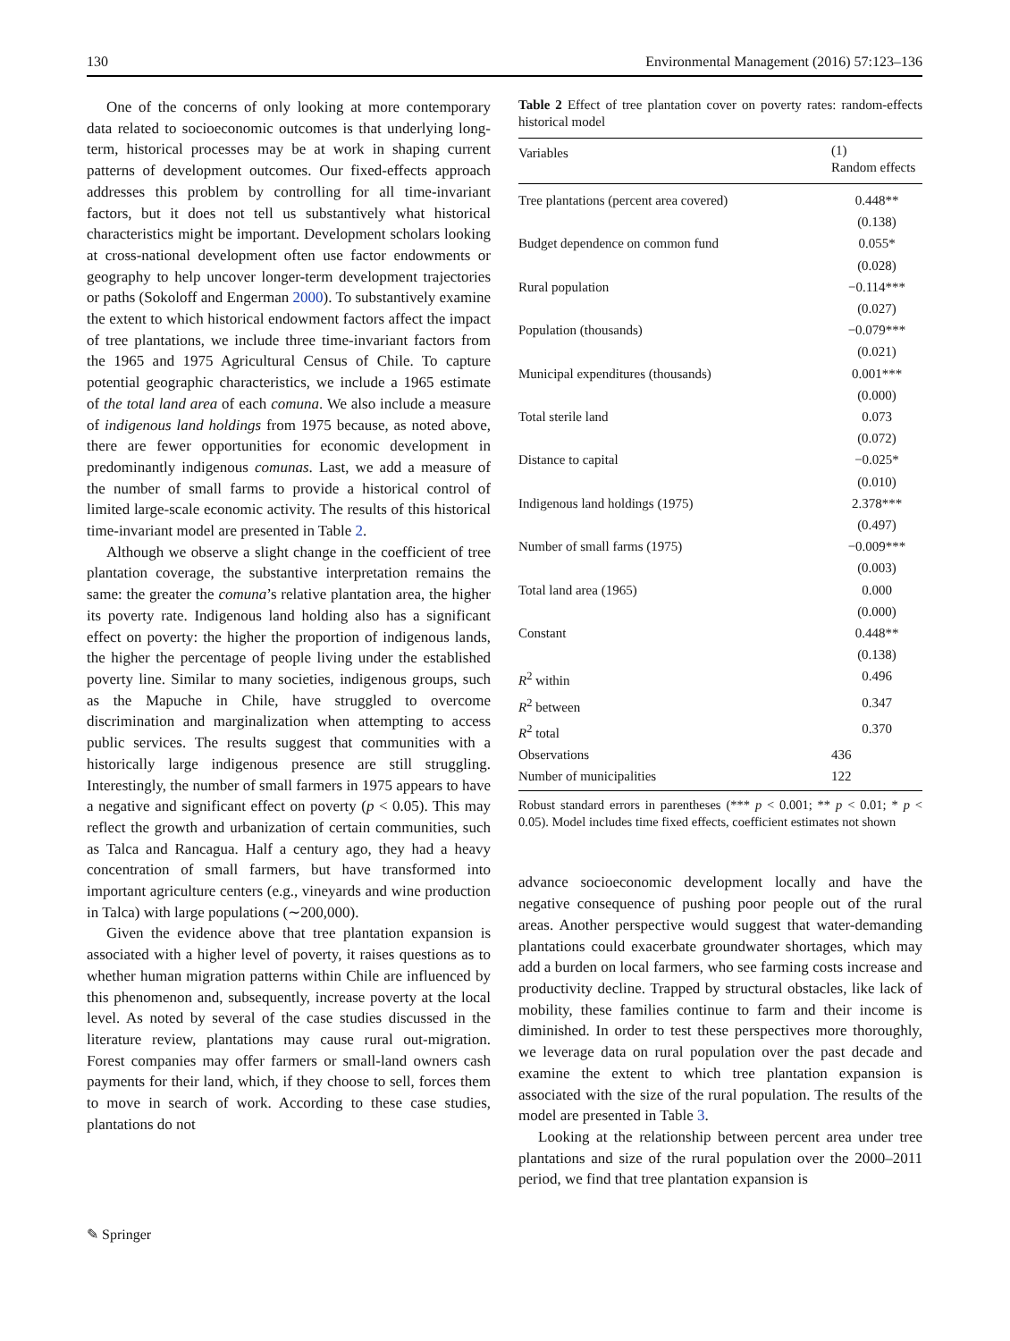130 Environmental Management (2016) 57:123–136
One of the concerns of only looking at more contemporary data related to socioeconomic outcomes is that underlying long-term, historical processes may be at work in shaping current patterns of development outcomes. Our fixed-effects approach addresses this problem by controlling for all time-invariant factors, but it does not tell us substantively what historical characteristics might be important. Development scholars looking at cross-national development often use factor endowments or geography to help uncover longer-term development trajectories or paths (Sokoloff and Engerman 2000). To substantively examine the extent to which historical endowment factors affect the impact of tree plantations, we include three time-invariant factors from the 1965 and 1975 Agricultural Census of Chile. To capture potential geographic characteristics, we include a 1965 estimate of the total land area of each comuna. We also include a measure of indigenous land holdings from 1975 because, as noted above, there are fewer opportunities for economic development in predominantly indigenous comunas. Last, we add a measure of the number of small farms to provide a historical control of limited large-scale economic activity. The results of this historical time-invariant model are presented in Table 2.
Although we observe a slight change in the coefficient of tree plantation coverage, the substantive interpretation remains the same: the greater the comuna’s relative plantation area, the higher its poverty rate. Indigenous land holding also has a significant effect on poverty: the higher the proportion of indigenous lands, the higher the percentage of people living under the established poverty line. Similar to many societies, indigenous groups, such as the Mapuche in Chile, have struggled to overcome discrimination and marginalization when attempting to access public services. The results suggest that communities with a historically large indigenous presence are still struggling. Interestingly, the number of small farmers in 1975 appears to have a negative and significant effect on poverty (p < 0.05). This may reflect the growth and urbanization of certain communities, such as Talca and Rancagua. Half a century ago, they had a heavy concentration of small farmers, but have transformed into important agriculture centers (e.g., vineyards and wine production in Talca) with large populations (∼200,000).
Given the evidence above that tree plantation expansion is associated with a higher level of poverty, it raises questions as to whether human migration patterns within Chile are influenced by this phenomenon and, subsequently, increase poverty at the local level. As noted by several of the case studies discussed in the literature review, plantations may cause rural out-migration. Forest companies may offer farmers or small-land owners cash payments for their land, which, if they choose to sell, forces them to move in search of work. According to these case studies, plantations do not
Table 2 Effect of tree plantation cover on poverty rates: random-effects historical model
| Variables | (1) Random effects |
| --- | --- |
| Tree plantations (percent area covered) | 0.448** |
| | (0.138) |
| Budget dependence on common fund | 0.055* |
| | (0.028) |
| Rural population | −0.114*** |
| | (0.027) |
| Population (thousands) | −0.079*** |
| | (0.021) |
| Municipal expenditures (thousands) | 0.001*** |
| | (0.000) |
| Total sterile land | 0.073 |
| | (0.072) |
| Distance to capital | −0.025* |
| | (0.010) |
| Indigenous land holdings (1975) | 2.378*** |
| | (0.497) |
| Number of small farms (1975) | −0.009*** |
| | (0.003) |
| Total land area (1965) | 0.000 |
| | (0.000) |
| Constant | 0.448** |
| | (0.138) |
| R<sup>2</sup> within | 0.496 |
| R<sup>2</sup> between | 0.347 |
| R<sup>2</sup> total | 0.370 |
| Observations | 436 |
| Number of municipalities | 122 |
Robust standard errors in parentheses (*** p < 0.001; ** p < 0.01; * p < 0.05). Model includes time fixed effects, coefficient estimates not shown
advance socioeconomic development locally and have the negative consequence of pushing poor people out of the rural areas. Another perspective would suggest that water-demanding plantations could exacerbate groundwater shortages, which may add a burden on local farmers, who see farming costs increase and productivity decline. Trapped by structural obstacles, like lack of mobility, these families continue to farm and their income is diminished. In order to test these perspectives more thoroughly, we leverage data on rural population over the past decade and examine the extent to which tree plantation expansion is associated with the size of the rural population. The results of the model are presented in Table 3.
Looking at the relationship between percent area under tree plantations and size of the rural population over the 2000–2011 period, we find that tree plantation expansion is
✎ Springer